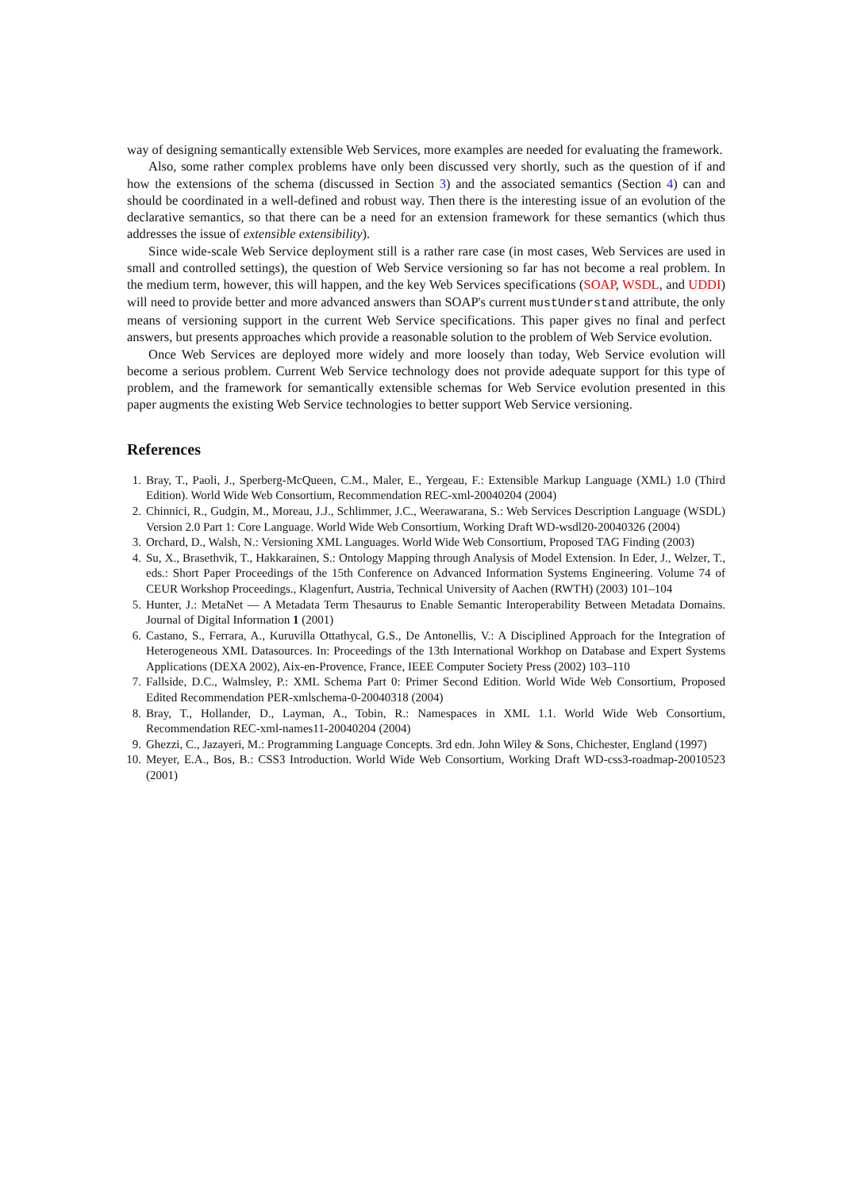way of designing semantically extensible Web Services, more examples are needed for evaluating the framework.
Also, some rather complex problems have only been discussed very shortly, such as the question of if and how the extensions of the schema (discussed in Section 3) and the associated semantics (Section 4) can and should be coordinated in a well-defined and robust way. Then there is the interesting issue of an evolution of the declarative semantics, so that there can be a need for an extension framework for these semantics (which thus addresses the issue of extensible extensibility).
Since wide-scale Web Service deployment still is a rather rare case (in most cases, Web Services are used in small and controlled settings), the question of Web Service versioning so far has not become a real problem. In the medium term, however, this will happen, and the key Web Services specifications (SOAP, WSDL, and UDDI) will need to provide better and more advanced answers than SOAP's current mustUnderstand attribute, the only means of versioning support in the current Web Service specifications. This paper gives no final and perfect answers, but presents approaches which provide a reasonable solution to the problem of Web Service evolution.
Once Web Services are deployed more widely and more loosely than today, Web Service evolution will become a serious problem. Current Web Service technology does not provide adequate support for this type of problem, and the framework for semantically extensible schemas for Web Service evolution presented in this paper augments the existing Web Service technologies to better support Web Service versioning.
References
1. Bray, T., Paoli, J., Sperberg-McQueen, C.M., Maler, E., Yergeau, F.: Extensible Markup Language (XML) 1.0 (Third Edition). World Wide Web Consortium, Recommendation REC-xml-20040204 (2004)
2. Chinnici, R., Gudgin, M., Moreau, J.J., Schlimmer, J.C., Weerawarana, S.: Web Services Description Language (WSDL) Version 2.0 Part 1: Core Language. World Wide Web Consortium, Working Draft WD-wsdl20-20040326 (2004)
3. Orchard, D., Walsh, N.: Versioning XML Languages. World Wide Web Consortium, Proposed TAG Finding (2003)
4. Su, X., Brasethvik, T., Hakkarainen, S.: Ontology Mapping through Analysis of Model Extension. In Eder, J., Welzer, T., eds.: Short Paper Proceedings of the 15th Conference on Advanced Information Systems Engineering. Volume 74 of CEUR Workshop Proceedings., Klagenfurt, Austria, Technical University of Aachen (RWTH) (2003) 101–104
5. Hunter, J.: MetaNet — A Metadata Term Thesaurus to Enable Semantic Interoperability Between Metadata Domains. Journal of Digital Information 1 (2001)
6. Castano, S., Ferrara, A., Kuruvilla Ottathycal, G.S., De Antonellis, V.: A Disciplined Approach for the Integration of Heterogeneous XML Datasources. In: Proceedings of the 13th International Workhop on Database and Expert Systems Applications (DEXA 2002), Aix-en-Provence, France, IEEE Computer Society Press (2002) 103–110
7. Fallside, D.C., Walmsley, P.: XML Schema Part 0: Primer Second Edition. World Wide Web Consortium, Proposed Edited Recommendation PER-xmlschema-0-20040318 (2004)
8. Bray, T., Hollander, D., Layman, A., Tobin, R.: Namespaces in XML 1.1. World Wide Web Consortium, Recommendation REC-xml-names11-20040204 (2004)
9. Ghezzi, C., Jazayeri, M.: Programming Language Concepts. 3rd edn. John Wiley & Sons, Chichester, England (1997)
10. Meyer, E.A., Bos, B.: CSS3 Introduction. World Wide Web Consortium, Working Draft WD-css3-roadmap-20010523 (2001)